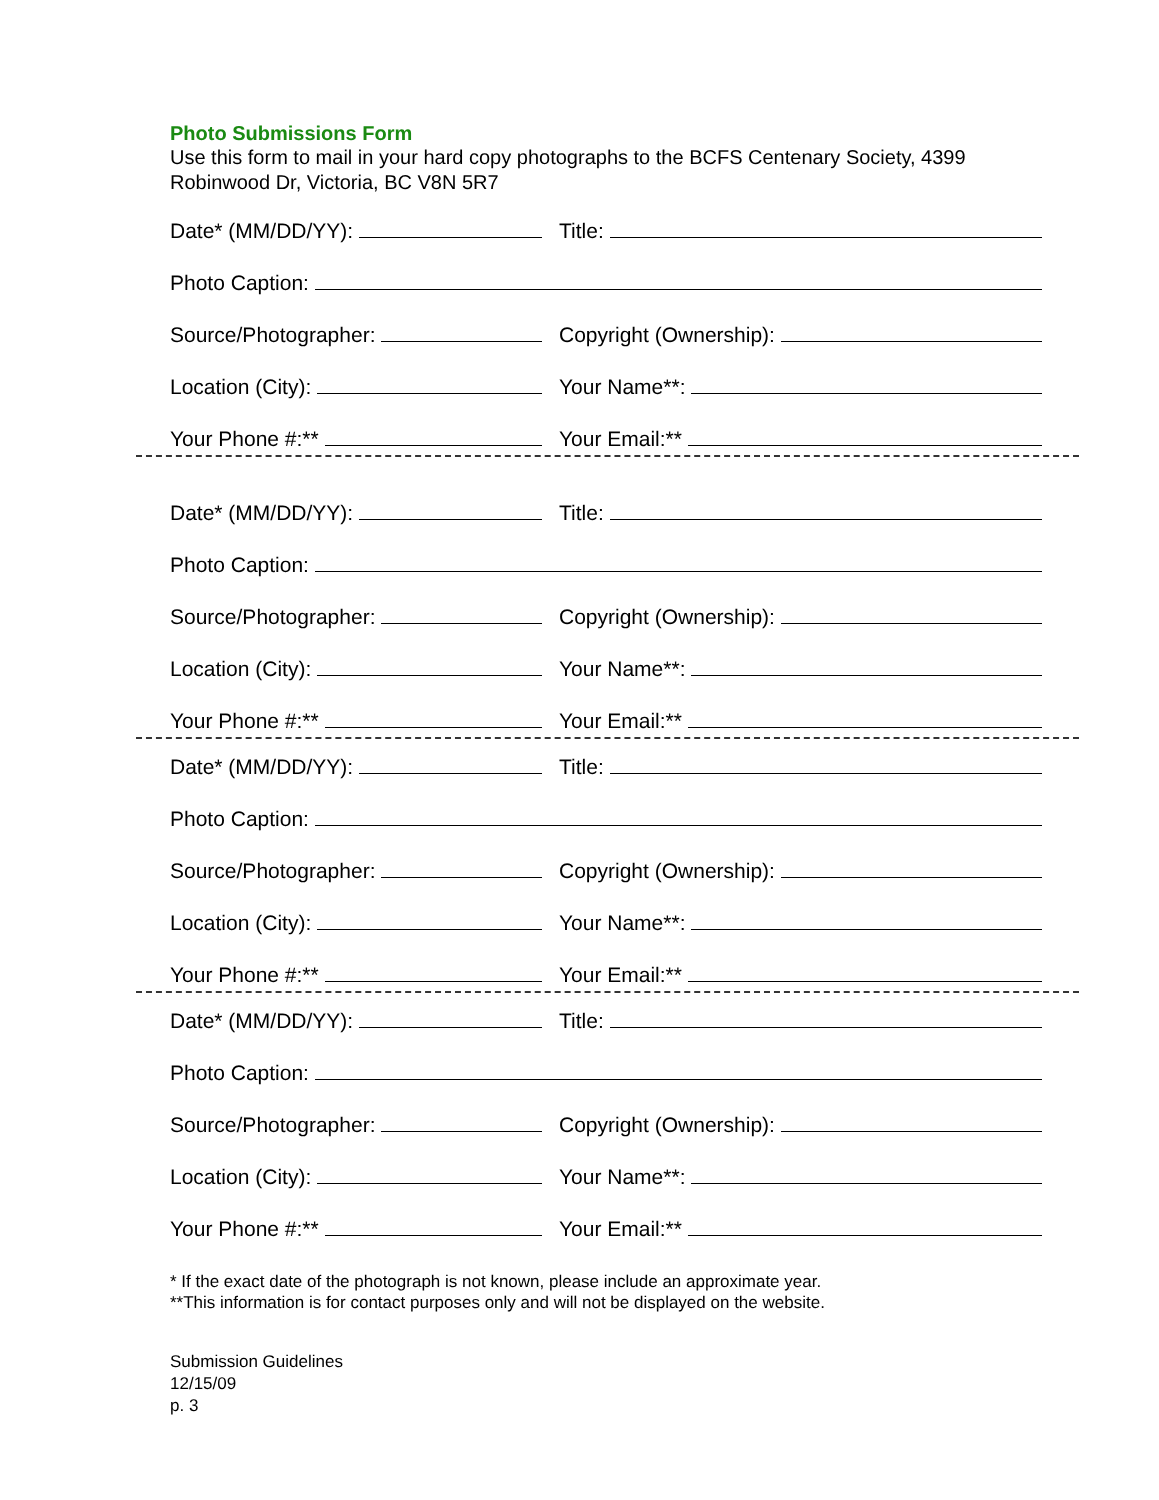Photo Submissions Form
Use this form to mail in your hard copy photographs to the BCFS Centenary Society, 4399 Robinwood Dr, Victoria, BC V8N 5R7
Date* (MM/DD/YY): Title:
Photo Caption:
Source/Photographer: Copyright (Ownership):
Location (City): Your Name**:
Your Phone #:** Your Email:**
Date* (MM/DD/YY): Title:
Photo Caption:
Source/Photographer: Copyright (Ownership):
Location (City): Your Name**:
Your Phone #:** Your Email:**
Date* (MM/DD/YY): Title:
Photo Caption:
Source/Photographer: Copyright (Ownership):
Location (City): Your Name**:
Your Phone #:** Your Email:**
Date* (MM/DD/YY): Title:
Photo Caption:
Source/Photographer: Copyright (Ownership):
Location (City): Your Name**:
Your Phone #:** Your Email:**
* If the exact date of the photograph is not known, please include an approximate year.
**This information is for contact purposes only and will not be displayed on the website.
Submission Guidelines
12/15/09
p. 3